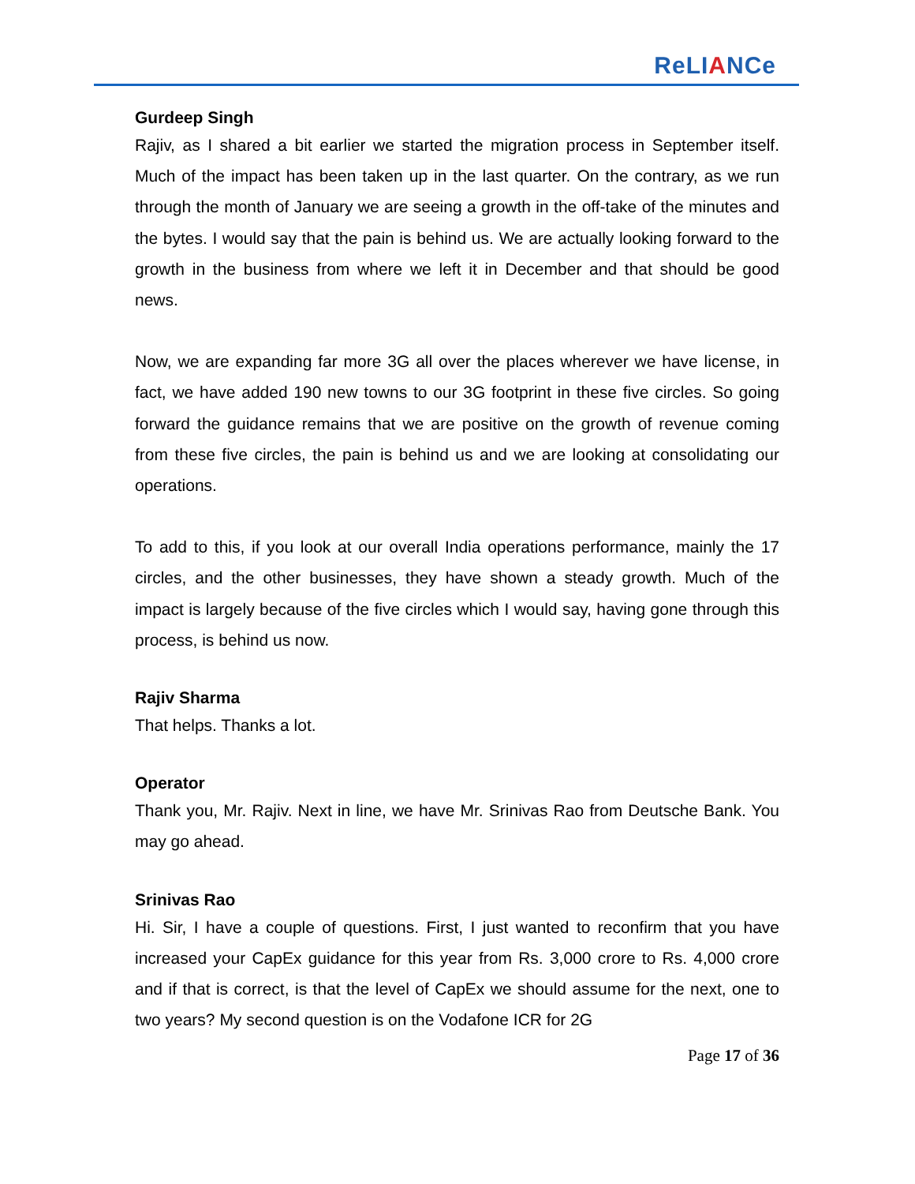ReLIANCe
Gurdeep Singh
Rajiv, as I shared a bit earlier we started the migration process in September itself. Much of the impact has been taken up in the last quarter. On the contrary, as we run through the month of January we are seeing a growth in the off-take of the minutes and the bytes. I would say that the pain is behind us. We are actually looking forward to the growth in the business from where we left it in December and that should be good news.
Now, we are expanding far more 3G all over the places wherever we have license, in fact, we have added 190 new towns to our 3G footprint in these five circles. So going forward the guidance remains that we are positive on the growth of revenue coming from these five circles, the pain is behind us and we are looking at consolidating our operations.
To add to this, if you look at our overall India operations performance, mainly the 17 circles, and the other businesses, they have shown a steady growth. Much of the impact is largely because of the five circles which I would say, having gone through this process, is behind us now.
Rajiv Sharma
That helps. Thanks a lot.
Operator
Thank you, Mr. Rajiv. Next in line, we have Mr. Srinivas Rao from Deutsche Bank. You may go ahead.
Srinivas Rao
Hi. Sir, I have a couple of questions. First, I just wanted to reconfirm that you have increased your CapEx guidance for this year from Rs. 3,000 crore to Rs. 4,000 crore and if that is correct, is that the level of CapEx we should assume for the next, one to two years? My second question is on the Vodafone ICR for 2G
Page 17 of 36